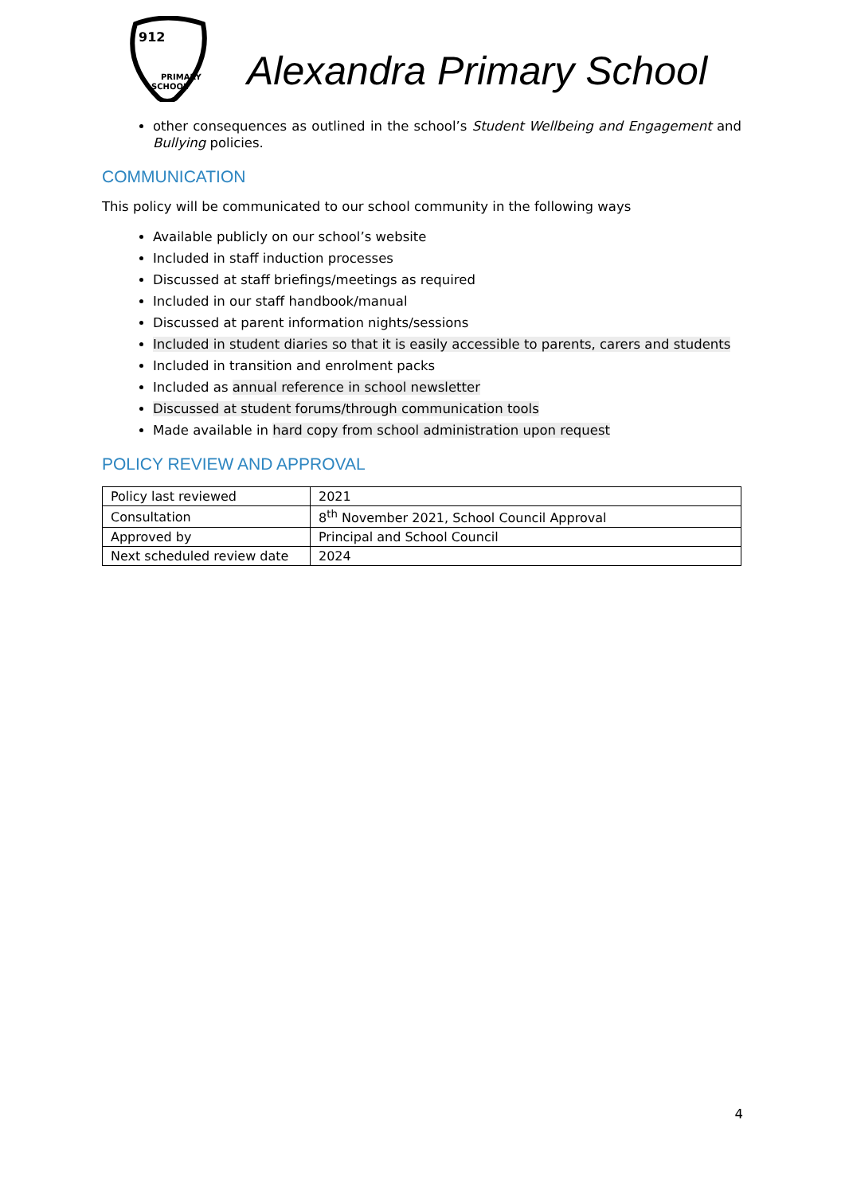912
PRIMARY
SCHOOL
Alexandra Primary School
other consequences as outlined in the school’s Student Wellbeing and Engagement and Bullying policies.
COMMUNICATION
This policy will be communicated to our school community in the following ways
Available publicly on our school’s website
Included in staff induction processes
Discussed at staff briefings/meetings as required
Included in our staff handbook/manual
Discussed at parent information nights/sessions
Included in student diaries so that it is easily accessible to parents, carers and students
Included in transition and enrolment packs
Included as annual reference in school newsletter
Discussed at student forums/through communication tools
Made available in hard copy from school administration upon request
POLICY REVIEW AND APPROVAL
| Policy last reviewed | 2021 |
| Consultation | 8<sup>th</sup> November 2021, School Council Approval |
| Approved by | Principal and School Council |
| Next scheduled review date | 2024 |
4